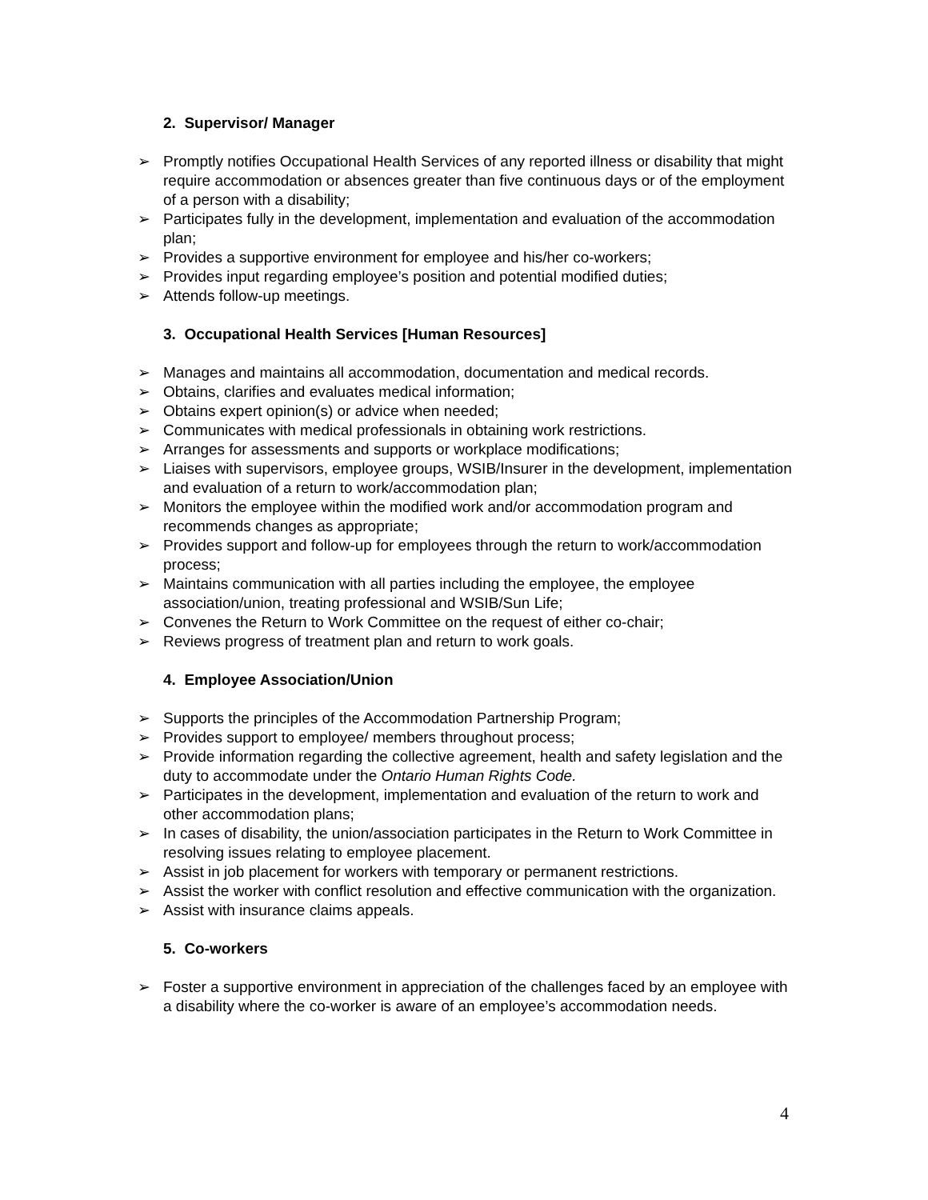2. Supervisor/ Manager
➢ Promptly notifies Occupational Health Services of any reported illness or disability that might require accommodation or absences greater than five continuous days or of the employment of a person with a disability;
➢ Participates fully in the development, implementation and evaluation of the accommodation plan;
➢ Provides a supportive environment for employee and his/her co-workers;
➢ Provides input regarding employee’s position and potential modified duties;
➢ Attends follow-up meetings.
3. Occupational Health Services [Human Resources]
➢ Manages and maintains all accommodation, documentation and medical records.
➢ Obtains, clarifies and evaluates medical information;
➢ Obtains expert opinion(s) or advice when needed;
➢ Communicates with medical professionals in obtaining work restrictions.
➢ Arranges for assessments and supports or workplace modifications;
➢ Liaises with supervisors, employee groups, WSIB/Insurer in the development, implementation and evaluation of a return to work/accommodation plan;
➢ Monitors the employee within the modified work and/or accommodation program and recommends changes as appropriate;
➢ Provides support and follow-up for employees through the return to work/accommodation process;
➢ Maintains communication with all parties including the employee, the employee association/union, treating professional and WSIB/Sun Life;
➢ Convenes the Return to Work Committee on the request of either co-chair;
➢ Reviews progress of treatment plan and return to work goals.
4. Employee Association/Union
➢ Supports the principles of the Accommodation Partnership Program;
➢ Provides support to employee/ members throughout process;
➢ Provide information regarding the collective agreement, health and safety legislation and the duty to accommodate under the Ontario Human Rights Code.
➢ Participates in the development, implementation and evaluation of the return to work and other accommodation plans;
➢ In cases of disability, the union/association participates in the Return to Work Committee in resolving issues relating to employee placement.
➢ Assist in job placement for workers with temporary or permanent restrictions.
➢ Assist the worker with conflict resolution and effective communication with the organization.
➢ Assist with insurance claims appeals.
5. Co-workers
➢ Foster a supportive environment in appreciation of the challenges faced by an employee with a disability where the co-worker is aware of an employee’s accommodation needs.
4